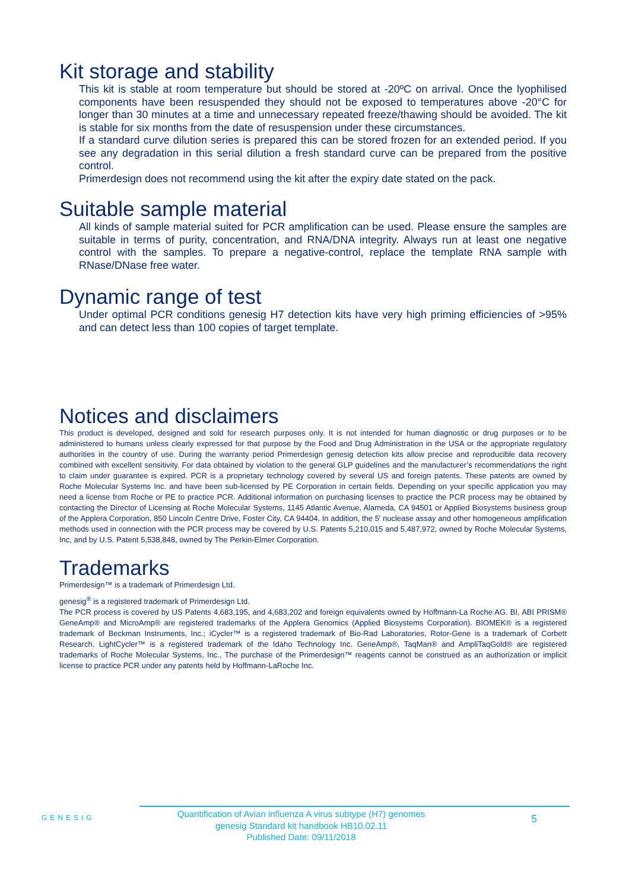Kit storage and stability
This kit is stable at room temperature but should be stored at -20ºC on arrival. Once the lyophilised components have been resuspended they should not be exposed to temperatures above -20°C for longer than 30 minutes at a time and unnecessary repeated freeze/thawing should be avoided. The kit is stable for six months from the date of resuspension under these circumstances.
If a standard curve dilution series is prepared this can be stored frozen for an extended period. If you see any degradation in this serial dilution a fresh standard curve can be prepared from the positive control.
Primerdesign does not recommend using the kit after the expiry date stated on the pack.
Suitable sample material
All kinds of sample material suited for PCR amplification can be used. Please ensure the samples are suitable in terms of purity, concentration, and RNA/DNA integrity. Always run at least one negative control with the samples. To prepare a negative-control, replace the template RNA sample with RNase/DNase free water.
Dynamic range of test
Under optimal PCR conditions genesig H7 detection kits have very high priming efficiencies of >95% and can detect less than 100 copies of target template.
Notices and disclaimers
This product is developed, designed and sold for research purposes only. It is not intended for human diagnostic or drug purposes or to be administered to humans unless clearly expressed for that purpose by the Food and Drug Administration in the USA or the appropriate regulatory authorities in the country of use. During the warranty period Primerdesign genesig detection kits allow precise and reproducible data recovery combined with excellent sensitivity. For data obtained by violation to the general GLP guidelines and the manufacturer’s recommendations the right to claim under guarantee is expired. PCR is a proprietary technology covered by several US and foreign patents. These patents are owned by Roche Molecular Systems Inc. and have been sub-licensed by PE Corporation in certain fields. Depending on your specific application you may need a license from Roche or PE to practice PCR. Additional information on purchasing licenses to practice the PCR process may be obtained by contacting the Director of Licensing at Roche Molecular Systems, 1145 Atlantic Avenue, Alameda, CA 94501 or Applied Biosystems business group of the Applera Corporation, 850 Lincoln Centre Drive, Foster City, CA 94404. In addition, the 5' nuclease assay and other homogeneous amplification methods used in connection with the PCR process may be covered by U.S. Patents 5,210,015 and 5,487,972, owned by Roche Molecular Systems, Inc, and by U.S. Patent 5,538,848, owned by The Perkin-Elmer Corporation.
Trademarks
Primerdesign™ is a trademark of Primerdesign Ltd.
genesig<sup>®</sup> is a registered trademark of Primerdesign Ltd.
The PCR process is covered by US Patents 4,683,195, and 4,683,202 and foreign equivalents owned by Hoffmann-La Roche AG. BI, ABI PRISM® GeneAmp® and MicroAmp® are registered trademarks of the Applera Genomics (Applied Biosystems Corporation). BIOMEK® is a registered trademark of Beckman Instruments, Inc.; iCycler™ is a registered trademark of Bio-Rad Laboratories, Rotor-Gene is a trademark of Corbett Research. LightCycler™ is a registered trademark of the Idaho Technology Inc. GeneAmp®, TaqMan® and AmpliTaqGold® are registered trademarks of Roche Molecular Systems, Inc., The purchase of the Primerdesign™ reagents cannot be construed as an authorization or implicit license to practice PCR under any patents held by Hoffmann-LaRoche Inc.
GENESIG
Quantification of Avian influenza A virus subtype (H7) genomes
genesig Standard kit handbook HB10.02.11
Published Date: 09/11/2018
5